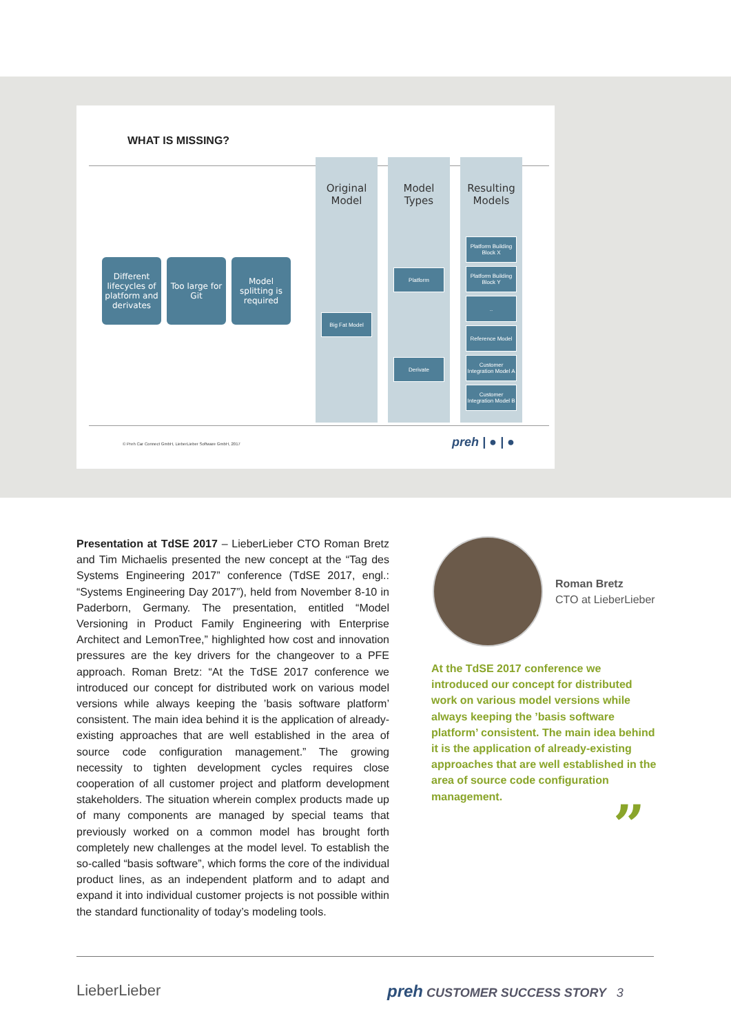WHAT IS MISSING?
Original
Model
Model
Types
Resulting
Models
Different lifecycles of platform and derivates
Too large for Git
Model splitting is required
Big Fat Model
Platform
Derivate
Platform Building Block X
Platform Building Block Y
..
Reference Model
Customer Integration Model A
Customer Integration Model B
© Preh Car Connect GmbH, LieberLieber Software GmbH, 2017
preh | ● | ●
Presentation at TdSE 2017 – LieberLieber CTO Roman Bretz and Tim Michaelis presented the new concept at the “Tag des Systems Engineering 2017” conference (TdSE 2017, engl.: “Systems Engineering Day 2017”), held from November 8-10 in Paderborn, Germany. The presentation, entitled “Model Versioning in Product Family Engineering with Enterprise Architect and LemonTree,” highlighted how cost and innovation pressures are the key drivers for the changeover to a PFE approach. Roman Bretz: “At the TdSE 2017 conference we introduced our concept for distributed work on various model versions while always keeping the ’basis software platform’ consistent. The main idea behind it is the application of already-existing approaches that are well established in the area of source code configuration management.” The growing necessity to tighten development cycles requires close cooperation of all customer project and platform development stakeholders. The situation wherein complex products made up of many components are managed by special teams that previously worked on a common model has brought forth completely new challenges at the model level. To establish the so-called “basis software”, which forms the core of the individual product lines, as an independent platform and to adapt and expand it into individual customer projects is not possible within the standard functionality of today’s modeling tools.
Roman Bretz
CTO at LieberLieber
At the TdSE 2017 conference we introduced our concept for distributed work on various model versions while always keeping the ’basis software platform’ consistent. The main idea behind it is the application of already-existing approaches that are well established in the area of source code configuration management.
”
LieberLieber
preh CUSTOMER SUCCESS STORY 3